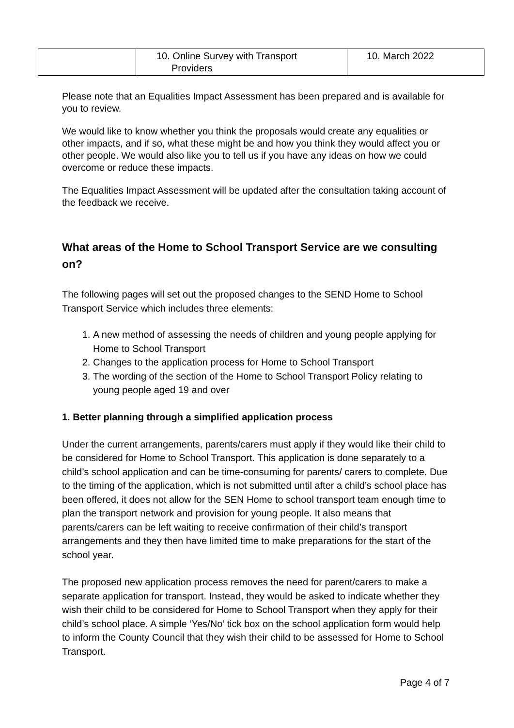| | 10. Online Survey with Transport Providers | 10. March 2022 |
Please note that an Equalities Impact Assessment has been prepared and is available for you to review.
We would like to know whether you think the proposals would create any equalities or other impacts, and if so, what these might be and how you think they would affect you or other people. We would also like you to tell us if you have any ideas on how we could overcome or reduce these impacts.
The Equalities Impact Assessment will be updated after the consultation taking account of the feedback we receive.
What areas of the Home to School Transport Service are we consulting on?
The following pages will set out the proposed changes to the SEND Home to School Transport Service which includes three elements:
1. A new method of assessing the needs of children and young people applying for Home to School Transport
2. Changes to the application process for Home to School Transport
3. The wording of the section of the Home to School Transport Policy relating to young people aged 19 and over
1. Better planning through a simplified application process
Under the current arrangements, parents/carers must apply if they would like their child to be considered for Home to School Transport. This application is done separately to a child’s school application and can be time-consuming for parents/ carers to complete. Due to the timing of the application, which is not submitted until after a child’s school place has been offered, it does not allow for the SEN Home to school transport team enough time to plan the transport network and provision for young people. It also means that parents/carers can be left waiting to receive confirmation of their child’s transport arrangements and they then have limited time to make preparations for the start of the school year.
The proposed new application process removes the need for parent/carers to make a separate application for transport. Instead, they would be asked to indicate whether they wish their child to be considered for Home to School Transport when they apply for their child’s school place. A simple ‘Yes/No’ tick box on the school application form would help to inform the County Council that they wish their child to be assessed for Home to School Transport.
Page 4 of 7